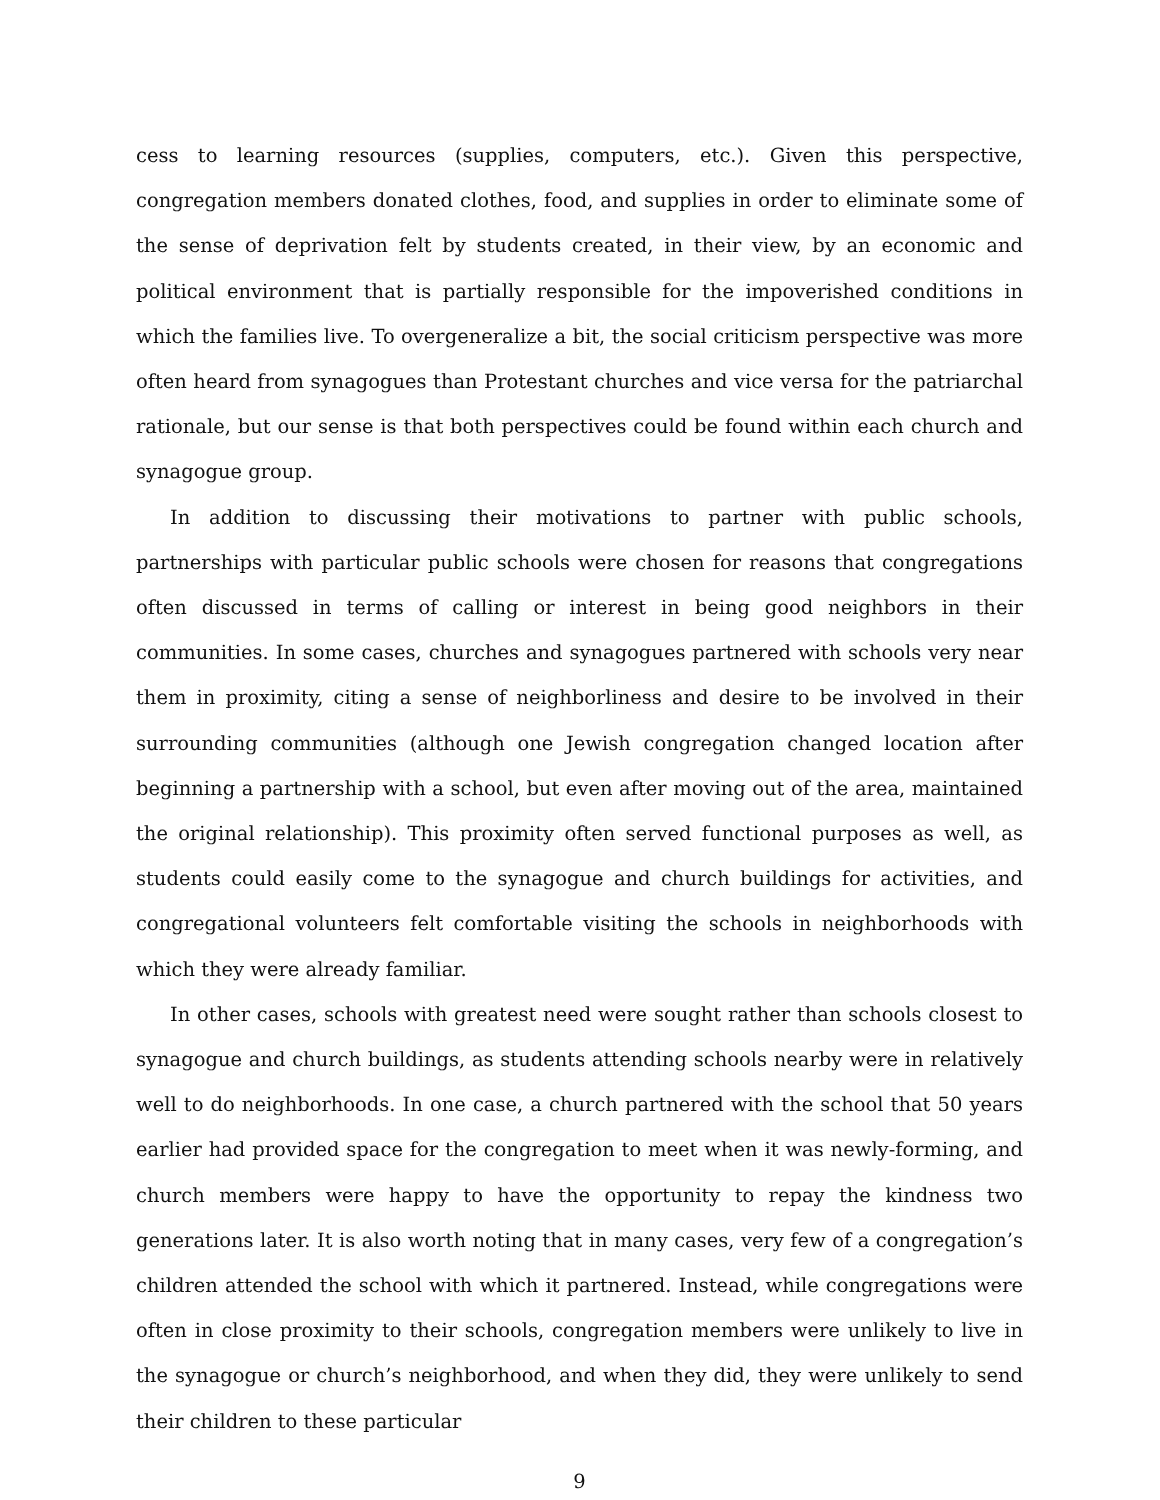cess to learning resources (supplies, computers, etc.). Given this perspective, congregation members donated clothes, food, and supplies in order to eliminate some of the sense of deprivation felt by students created, in their view, by an economic and political environment that is partially responsible for the impoverished conditions in which the families live. To overgeneralize a bit, the social criticism perspective was more often heard from synagogues than Protestant churches and vice versa for the patriarchal rationale, but our sense is that both perspectives could be found within each church and synagogue group.
In addition to discussing their motivations to partner with public schools, partnerships with particular public schools were chosen for reasons that congregations often discussed in terms of calling or interest in being good neighbors in their communities. In some cases, churches and synagogues partnered with schools very near them in proximity, citing a sense of neighborliness and desire to be involved in their surrounding communities (although one Jewish congregation changed location after beginning a partnership with a school, but even after moving out of the area, maintained the original relationship). This proximity often served functional purposes as well, as students could easily come to the synagogue and church buildings for activities, and congregational volunteers felt comfortable visiting the schools in neighborhoods with which they were already familiar.
In other cases, schools with greatest need were sought rather than schools closest to synagogue and church buildings, as students attending schools nearby were in relatively well to do neighborhoods. In one case, a church partnered with the school that 50 years earlier had provided space for the congregation to meet when it was newly-forming, and church members were happy to have the opportunity to repay the kindness two generations later. It is also worth noting that in many cases, very few of a congregation’s children attended the school with which it partnered. Instead, while congregations were often in close proximity to their schools, congregation members were unlikely to live in the synagogue or church’s neighborhood, and when they did, they were unlikely to send their children to these particular
9